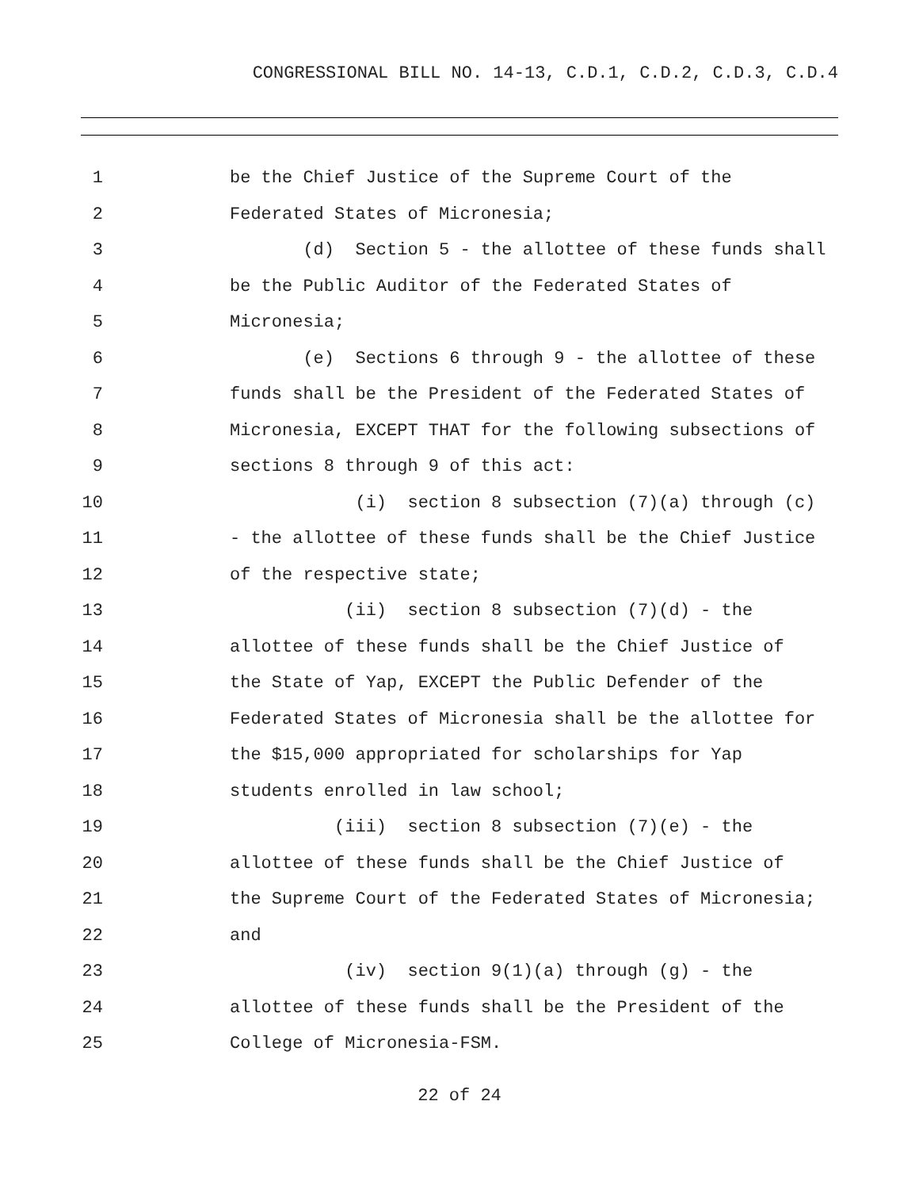CONGRESSIONAL BILL NO. 14-13, C.D.1, C.D.2, C.D.3, C.D.4
1 be the Chief Justice of the Supreme Court of the
2 Federated States of Micronesia;
3 (d) Section 5 - the allottee of these funds shall
4 be the Public Auditor of the Federated States of
5 Micronesia;
6 (e) Sections 6 through 9 - the allottee of these
7 funds shall be the President of the Federated States of
8 Micronesia, EXCEPT THAT for the following subsections of
9 sections 8 through 9 of this act:
10 (i) section 8 subsection (7)(a) through (c)
11 - the allottee of these funds shall be the Chief Justice
12 of the respective state;
13 (ii) section 8 subsection (7)(d) - the
14 allottee of these funds shall be the Chief Justice of
15 the State of Yap, EXCEPT the Public Defender of the
16 Federated States of Micronesia shall be the allottee for
17 the $15,000 appropriated for scholarships for Yap
18 students enrolled in law school;
19 (iii) section 8 subsection (7)(e) - the
20 allottee of these funds shall be the Chief Justice of
21 the Supreme Court of the Federated States of Micronesia;
22 and
23 (iv) section 9(1)(a) through (g) - the
24 allottee of these funds shall be the President of the
25 College of Micronesia-FSM.
22 of 24